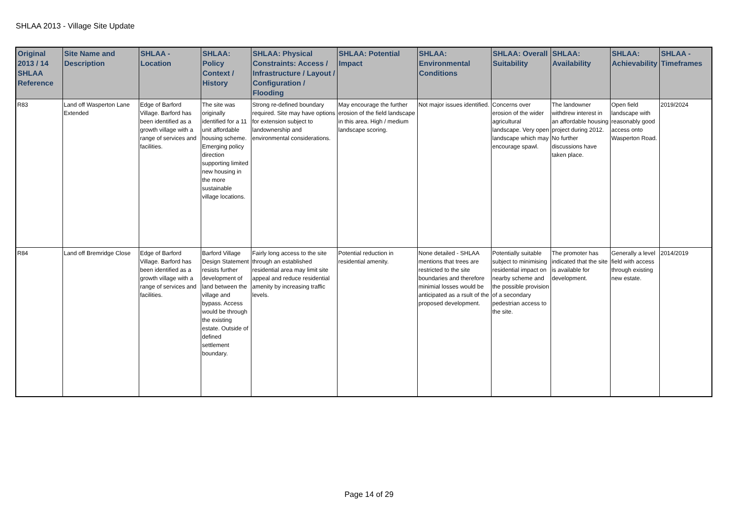SHLAA 2013 - Village Site Update
| Original 2013 / 14 SHLAA Reference | Site Name and Description | SHLAA - Location | SHLAA: Policy Context / History | SHLAA: Physical Constraints: Access / Infrastructure / Layout / Configuration / Flooding | SHLAA: Potential Impact | SHLAA: Environmental Conditions | SHLAA: Overall Suitability | SHLAA: Availability | SHLAA: Achievability | SHLAA - Timeframes |
| --- | --- | --- | --- | --- | --- | --- | --- | --- | --- | --- |
| R83 | Land off Wasperton Lane Extended | Edge of Barford Village. Barford has been identified as a growth village with a range of services and facilities. | The site was originally identified for a 11 unit affordable housing scheme. Emerging policy direction supporting limited new housing in the more sustainable village locations. | Strong re-defined boundary required. Site may have options for extension subject to landownership and environmental considerations. | May encourage the further erosion of the field landscape in this area. High / medium landscape scoring. | Not major issues identified. | Concerns over erosion of the wider agricultural landscape. Very open landscape which may encourage spawl. | The landowner withdrew interest in an affordable housing project during 2012. No further discussions have taken place. | Open field landscape with reasonably good access onto Wasperton Road. | 2019/2024 |
| R84 | Land off Bremridge Close | Edge of Barford Village. Barford has been identified as a growth village with a range of services and facilities. | Barford Village Design Statement resists further development of land between the village and bypass. Access would be through the existing estate. Outside of defined settlement boundary. | Fairly long access to the site through an established residential area may limit site appeal and reduce residential amenity by increasing traffic levels. | Potential reduction in residential amenity. | None detailed - SHLAA mentions that trees are restricted to the site boundaries and therefore minimial losses would be anticipated as a rsult of the proposed development. | Potentially suitable subject to minimising residential impact on nearby scheme and the possible provision of a secondary pedestrian access to the site. | The promoter has indicated that the site is available for development. | Generally a level field with access through existing new estate. | 2014/2019 |
Page 14 of 29